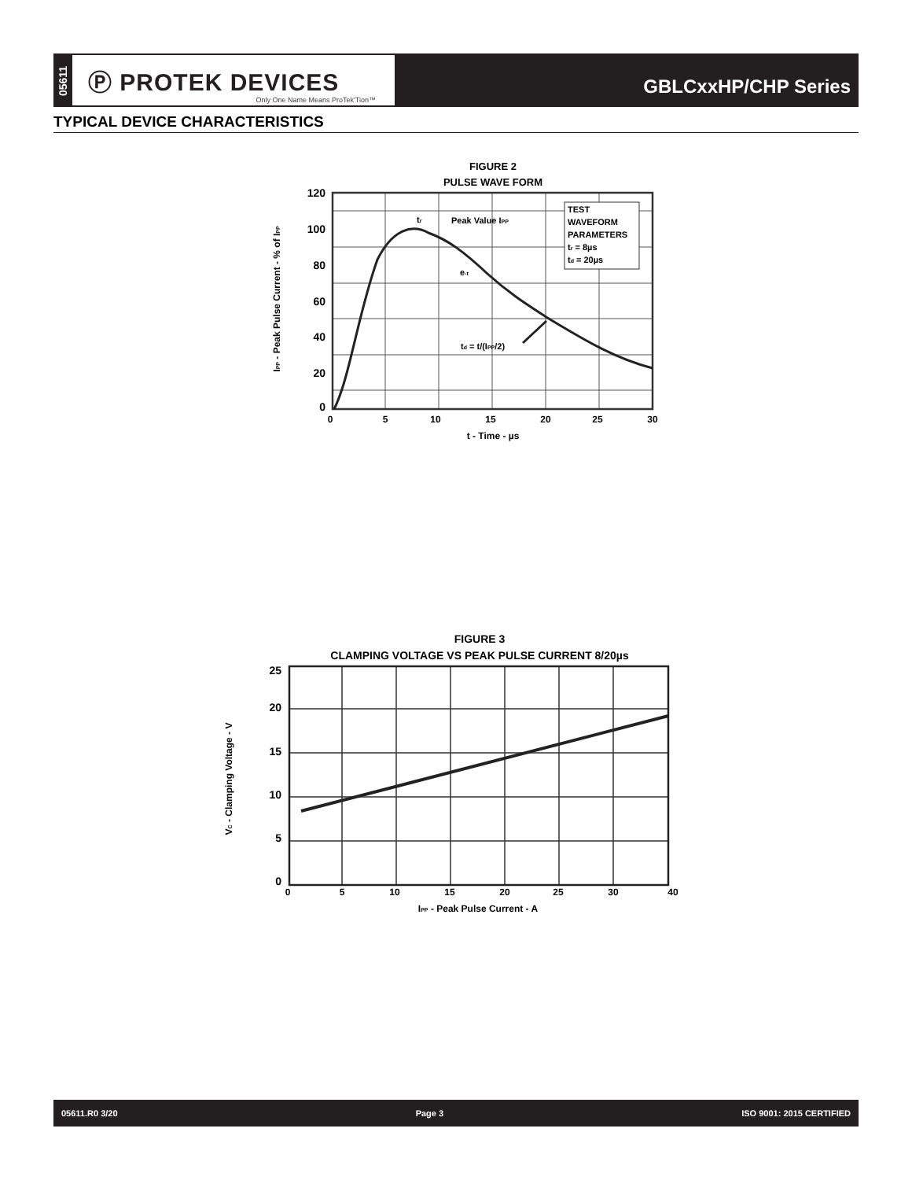05611
Ⓟ PROTEK DEVICES
Only One Name Means ProTek'Tion™
GBLCxxHP/CHP Series
TYPICAL DEVICE CHARACTERISTICS
FIGURE 2
PULSE WAVE FORM
TEST
WAVEFORM
PARAMETERS
tr = 8µs
td = 20µs
tr
Peak Value IPP
e-t
td = t/(IPP/2)
120
100
80
60
40
20
0
0
5
10
15
20
25
30
t - Time - µs
IPP - Peak Pulse Current - % of IPP
FIGURE 3
CLAMPING VOLTAGE VS PEAK PULSE CURRENT 8/20µs
25
20
15
10
5
0
0
5
10
15
20
25
30
40
IPP - Peak Pulse Current - A
VC - Clamping Voltage - V
05611.R0 3/20 Page 3 ISO 9001: 2015 CERTIFIED